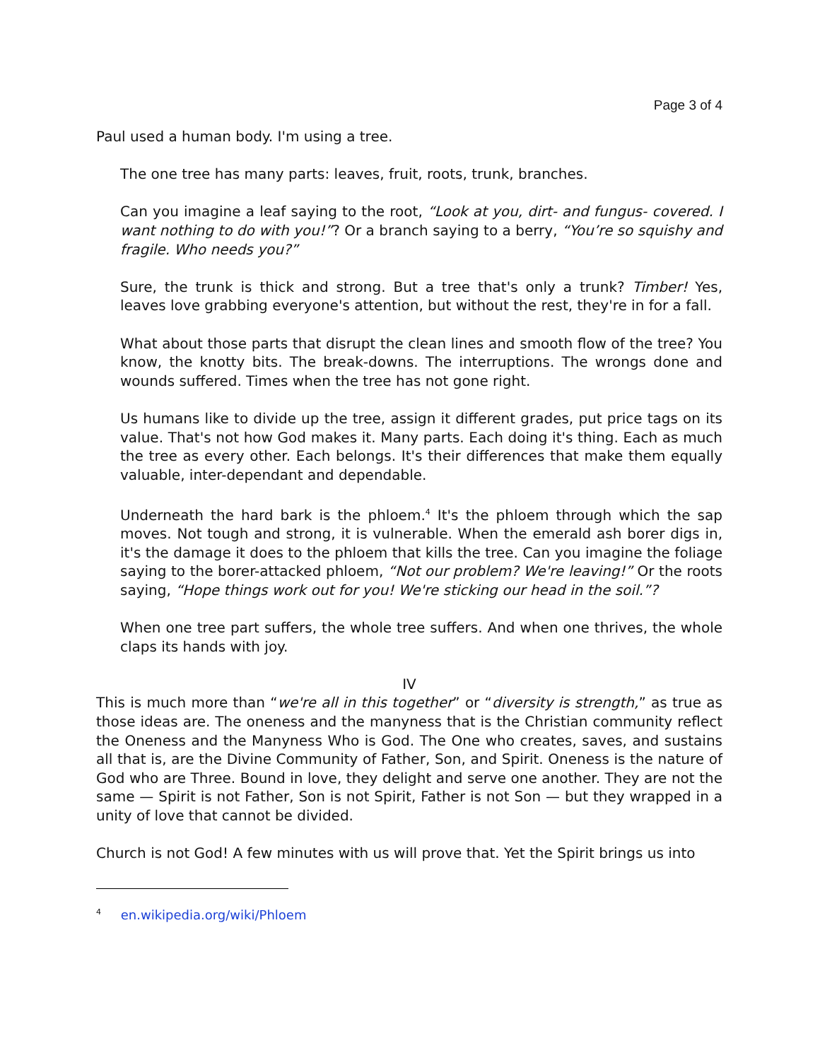Page 3 of 4
Paul used a human body. I'm using a tree.
The one tree has many parts: leaves, fruit, roots, trunk, branches.
Can you imagine a leaf saying to the root, “Look at you, dirt- and fungus- covered. I want nothing to do with you!”? Or a branch saying to a berry, “You’re so squishy and fragile. Who needs you?”
Sure, the trunk is thick and strong. But a tree that's only a trunk? Timber! Yes, leaves love grabbing everyone's attention, but without the rest, they're in for a fall.
What about those parts that disrupt the clean lines and smooth flow of the tree? You know, the knotty bits. The break-downs. The interruptions. The wrongs done and wounds suffered. Times when the tree has not gone right.
Us humans like to divide up the tree, assign it different grades, put price tags on its value. That's not how God makes it. Many parts. Each doing it's thing. Each as much the tree as every other. Each belongs. It's their differences that make them equally valuable, inter-dependant and dependable.
Underneath the hard bark is the phloem.<sup>4</sup> It's the phloem through which the sap moves. Not tough and strong, it is vulnerable. When the emerald ash borer digs in, it's the damage it does to the phloem that kills the tree. Can you imagine the foliage saying to the borer-attacked phloem, “Not our problem? We're leaving!” Or the roots saying, “Hope things work out for you! We're sticking our head in the soil.”?
When one tree part suffers, the whole tree suffers. And when one thrives, the whole claps its hands with joy.
IV
This is much more than “we're all in this together” or “diversity is strength,” as true as those ideas are. The oneness and the manyness that is the Christian community reflect the Oneness and the Manyness Who is God. The One who creates, saves, and sustains all that is, are the Divine Community of Father, Son, and Spirit. Oneness is the nature of God who are Three. Bound in love, they delight and serve one another. They are not the same — Spirit is not Father, Son is not Spirit, Father is not Son — but they wrapped in a unity of love that cannot be divided.
Church is not God! A few minutes with us will prove that. Yet the Spirit brings us into
<sup>4</sup> en.wikipedia.org/wiki/Phloem